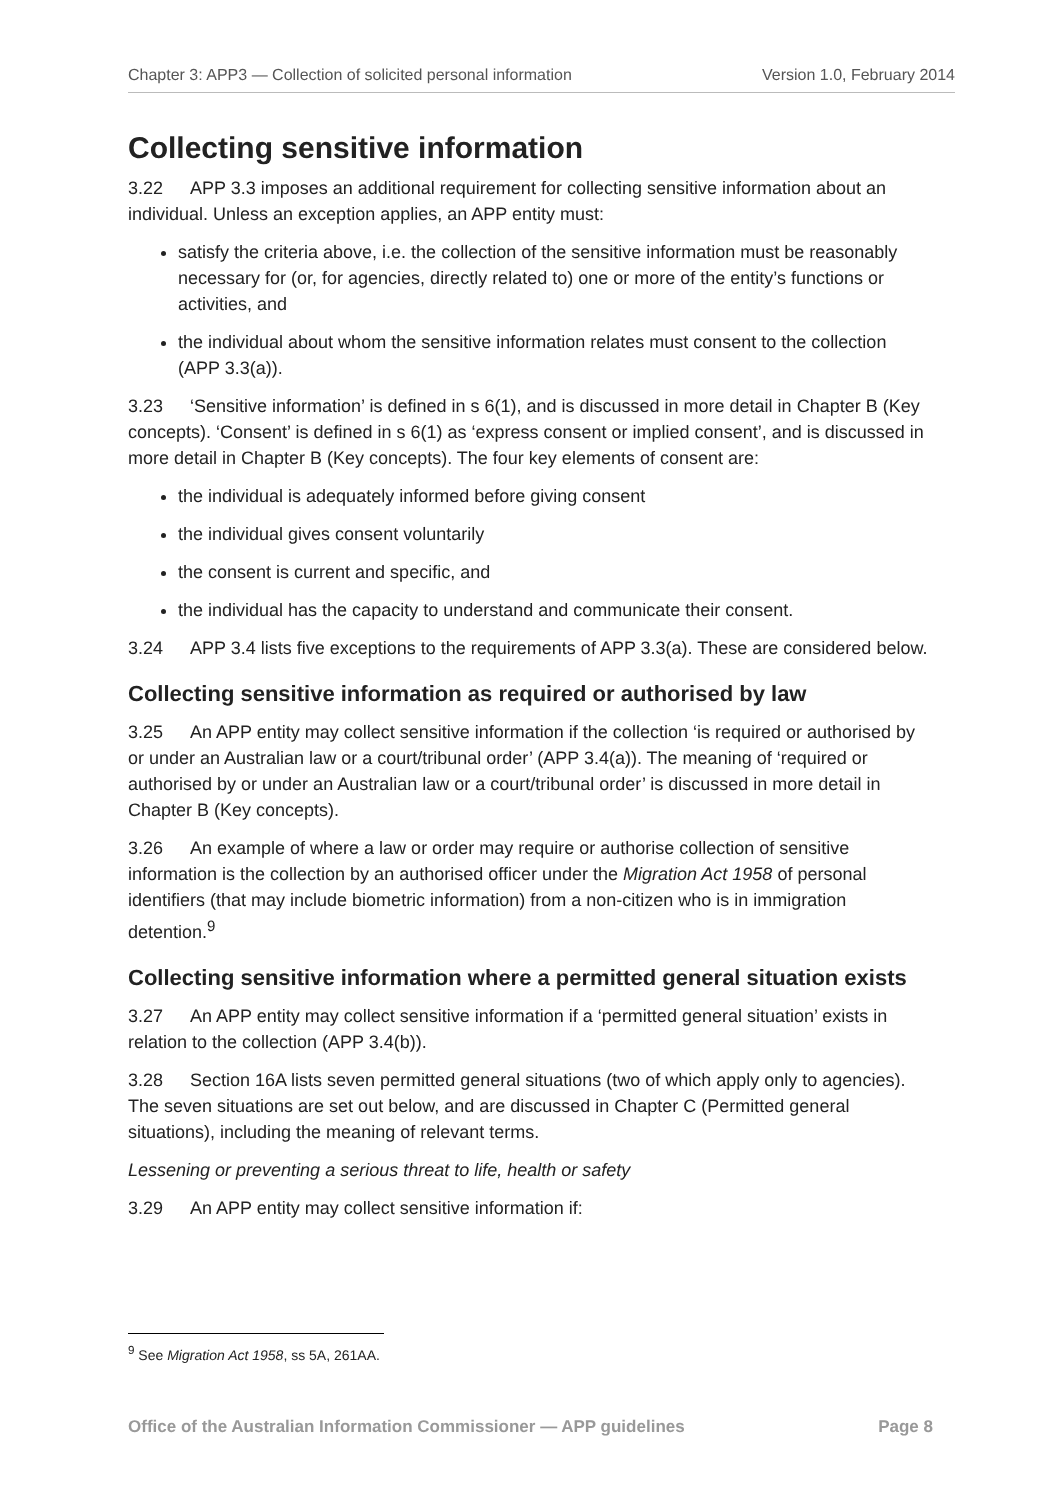Chapter 3: APP3 — Collection of solicited personal information Version 1.0, February 2014
Collecting sensitive information
3.22 APP 3.3 imposes an additional requirement for collecting sensitive information about an individual. Unless an exception applies, an APP entity must:
satisfy the criteria above, i.e. the collection of the sensitive information must be reasonably necessary for (or, for agencies, directly related to) one or more of the entity’s functions or activities, and
the individual about whom the sensitive information relates must consent to the collection (APP 3.3(a)).
3.23 ‘Sensitive information’ is defined in s 6(1), and is discussed in more detail in Chapter B (Key concepts). ‘Consent’ is defined in s 6(1) as ‘express consent or implied consent’, and is discussed in more detail in Chapter B (Key concepts). The four key elements of consent are:
the individual is adequately informed before giving consent
the individual gives consent voluntarily
the consent is current and specific, and
the individual has the capacity to understand and communicate their consent.
3.24 APP 3.4 lists five exceptions to the requirements of APP 3.3(a). These are considered below.
Collecting sensitive information as required or authorised by law
3.25 An APP entity may collect sensitive information if the collection ‘is required or authorised by or under an Australian law or a court/tribunal order’ (APP 3.4(a)). The meaning of ‘required or authorised by or under an Australian law or a court/tribunal order’ is discussed in more detail in Chapter B (Key concepts).
3.26 An example of where a law or order may require or authorise collection of sensitive information is the collection by an authorised officer under the Migration Act 1958 of personal identifiers (that may include biometric information) from a non-citizen who is in immigration detention.<sup>9</sup>
Collecting sensitive information where a permitted general situation exists
3.27 An APP entity may collect sensitive information if a ‘permitted general situation’ exists in relation to the collection (APP 3.4(b)).
3.28 Section 16A lists seven permitted general situations (two of which apply only to agencies). The seven situations are set out below, and are discussed in Chapter C (Permitted general situations), including the meaning of relevant terms.
Lessening or preventing a serious threat to life, health or safety
3.29 An APP entity may collect sensitive information if:
<sup>9</sup> See Migration Act 1958, ss 5A, 261AA.
Office of the Australian Information Commissioner — APP guidelines Page 8